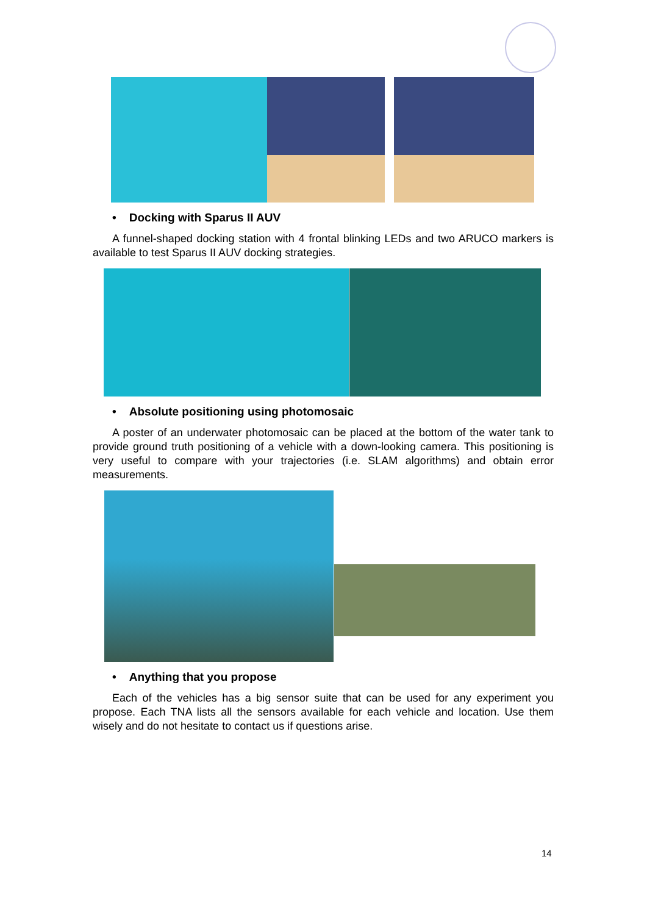• Docking with Sparus II AUV
A funnel-shaped docking station with 4 frontal blinking LEDs and two ARUCO markers is available to test Sparus II AUV docking strategies.
• Absolute positioning using photomosaic
A poster of an underwater photomosaic can be placed at the bottom of the water tank to provide ground truth positioning of a vehicle with a down-looking camera. This positioning is very useful to compare with your trajectories (i.e. SLAM algorithms) and obtain error measurements.
• Anything that you propose
Each of the vehicles has a big sensor suite that can be used for any experiment you propose. Each TNA lists all the sensors available for each vehicle and location. Use them wisely and do not hesitate to contact us if questions arise.
14